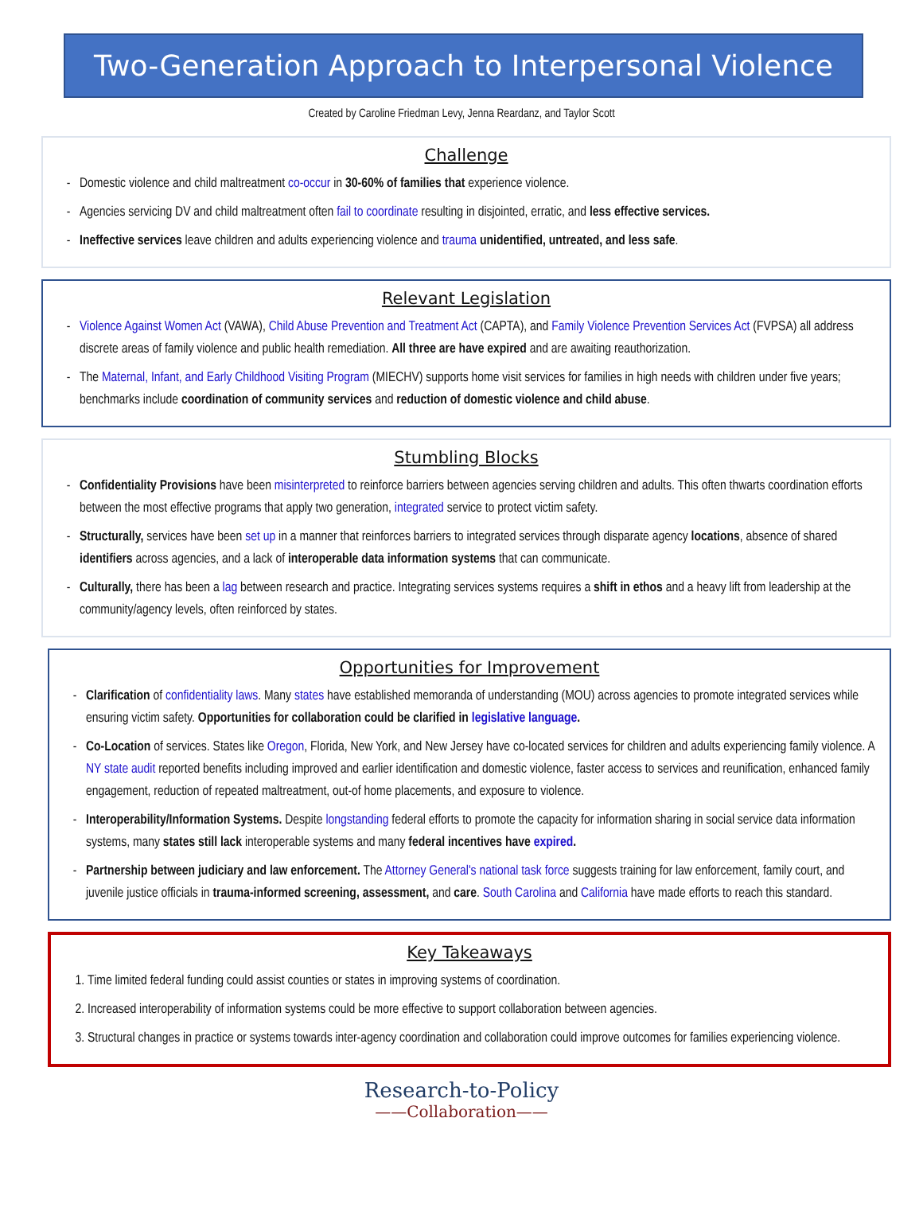Two-Generation Approach to Interpersonal Violence
Created by Caroline Friedman Levy, Jenna Reardanz, and Taylor Scott
Challenge
Domestic violence and child maltreatment co-occur in 30-60% of families that experience violence.
Agencies servicing DV and child maltreatment often fail to coordinate resulting in disjointed, erratic, and less effective services.
Ineffective services leave children and adults experiencing violence and trauma unidentified, untreated, and less safe.
Relevant Legislation
Violence Against Women Act (VAWA), Child Abuse Prevention and Treatment Act (CAPTA), and Family Violence Prevention Services Act (FVPSA) all address discrete areas of family violence and public health remediation. All three are have expired and are awaiting reauthorization.
The Maternal, Infant, and Early Childhood Visiting Program (MIECHV) supports home visit services for families in high needs with children under five years; benchmarks include coordination of community services and reduction of domestic violence and child abuse.
Stumbling Blocks
Confidentiality Provisions have been misinterpreted to reinforce barriers between agencies serving children and adults. This often thwarts coordination efforts between the most effective programs that apply two generation, integrated service to protect victim safety.
Structurally, services have been set up in a manner that reinforces barriers to integrated services through disparate agency locations, absence of shared identifiers across agencies, and a lack of interoperable data information systems that can communicate.
Culturally, there has been a lag between research and practice. Integrating services systems requires a shift in ethos and a heavy lift from leadership at the community/agency levels, often reinforced by states.
Opportunities for Improvement
Clarification of confidentiality laws. Many states have established memoranda of understanding (MOU) across agencies to promote integrated services while ensuring victim safety. Opportunities for collaboration could be clarified in legislative language.
Co-Location of services. States like Oregon, Florida, New York, and New Jersey have co-located services for children and adults experiencing family violence. A NY state audit reported benefits including improved and earlier identification and domestic violence, faster access to services and reunification, enhanced family engagement, reduction of repeated maltreatment, out-of home placements, and exposure to violence.
Interoperability/Information Systems. Despite longstanding federal efforts to promote the capacity for information sharing in social service data information systems, many states still lack interoperable systems and many federal incentives have expired.
Partnership between judiciary and law enforcement. The Attorney General's national task force suggests training for law enforcement, family court, and juvenile justice officials in trauma-informed screening, assessment, and care. South Carolina and California have made efforts to reach this standard.
Key Takeaways
1. Time limited federal funding could assist counties or states in improving systems of coordination.
2. Increased interoperability of information systems could be more effective to support collaboration between agencies.
3. Structural changes in practice or systems towards inter-agency coordination and collaboration could improve outcomes for families experiencing violence.
Research-to-Policy
——Collaboration——